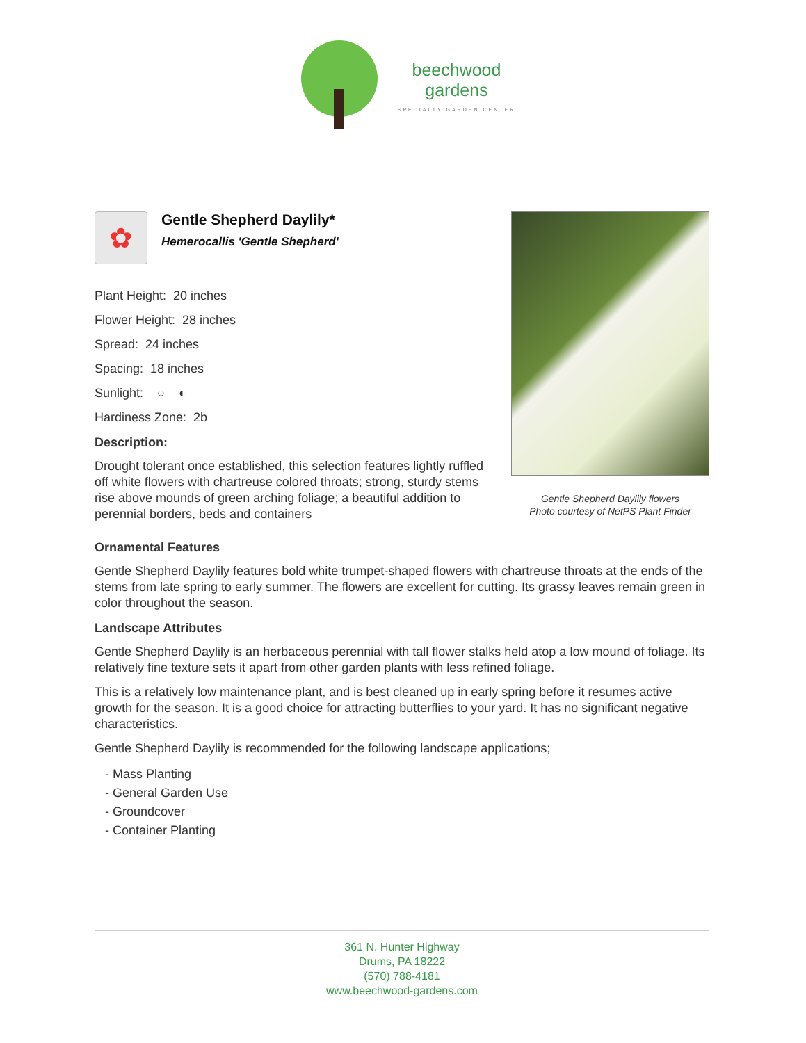beechwood
gardens SPECIALTY GARDEN CENTER
✿
Gentle Shepherd Daylily*
Hemerocallis 'Gentle Shepherd'
Plant Height: 20 inches
Flower Height: 28 inches
Spread: 24 inches
Spacing: 18 inches
Sunlight: ○ ◐
Hardiness Zone: 2b
Description:
Drought tolerant once established, this selection features lightly ruffled off white flowers with chartreuse colored throats; strong, sturdy stems rise above mounds of green arching foliage; a beautiful addition to perennial borders, beds and containers
Gentle Shepherd Daylily flowers
Photo courtesy of NetPS Plant Finder
Ornamental Features
Gentle Shepherd Daylily features bold white trumpet-shaped flowers with chartreuse throats at the ends of the stems from late spring to early summer. The flowers are excellent for cutting. Its grassy leaves remain green in color throughout the season.
Landscape Attributes
Gentle Shepherd Daylily is an herbaceous perennial with tall flower stalks held atop a low mound of foliage. Its relatively fine texture sets it apart from other garden plants with less refined foliage.
This is a relatively low maintenance plant, and is best cleaned up in early spring before it resumes active growth for the season. It is a good choice for attracting butterflies to your yard. It has no significant negative characteristics.
Gentle Shepherd Daylily is recommended for the following landscape applications;
- Mass Planting
- General Garden Use
- Groundcover
- Container Planting
361 N. Hunter Highway
Drums, PA 18222
(570) 788-4181
www.beechwood-gardens.com